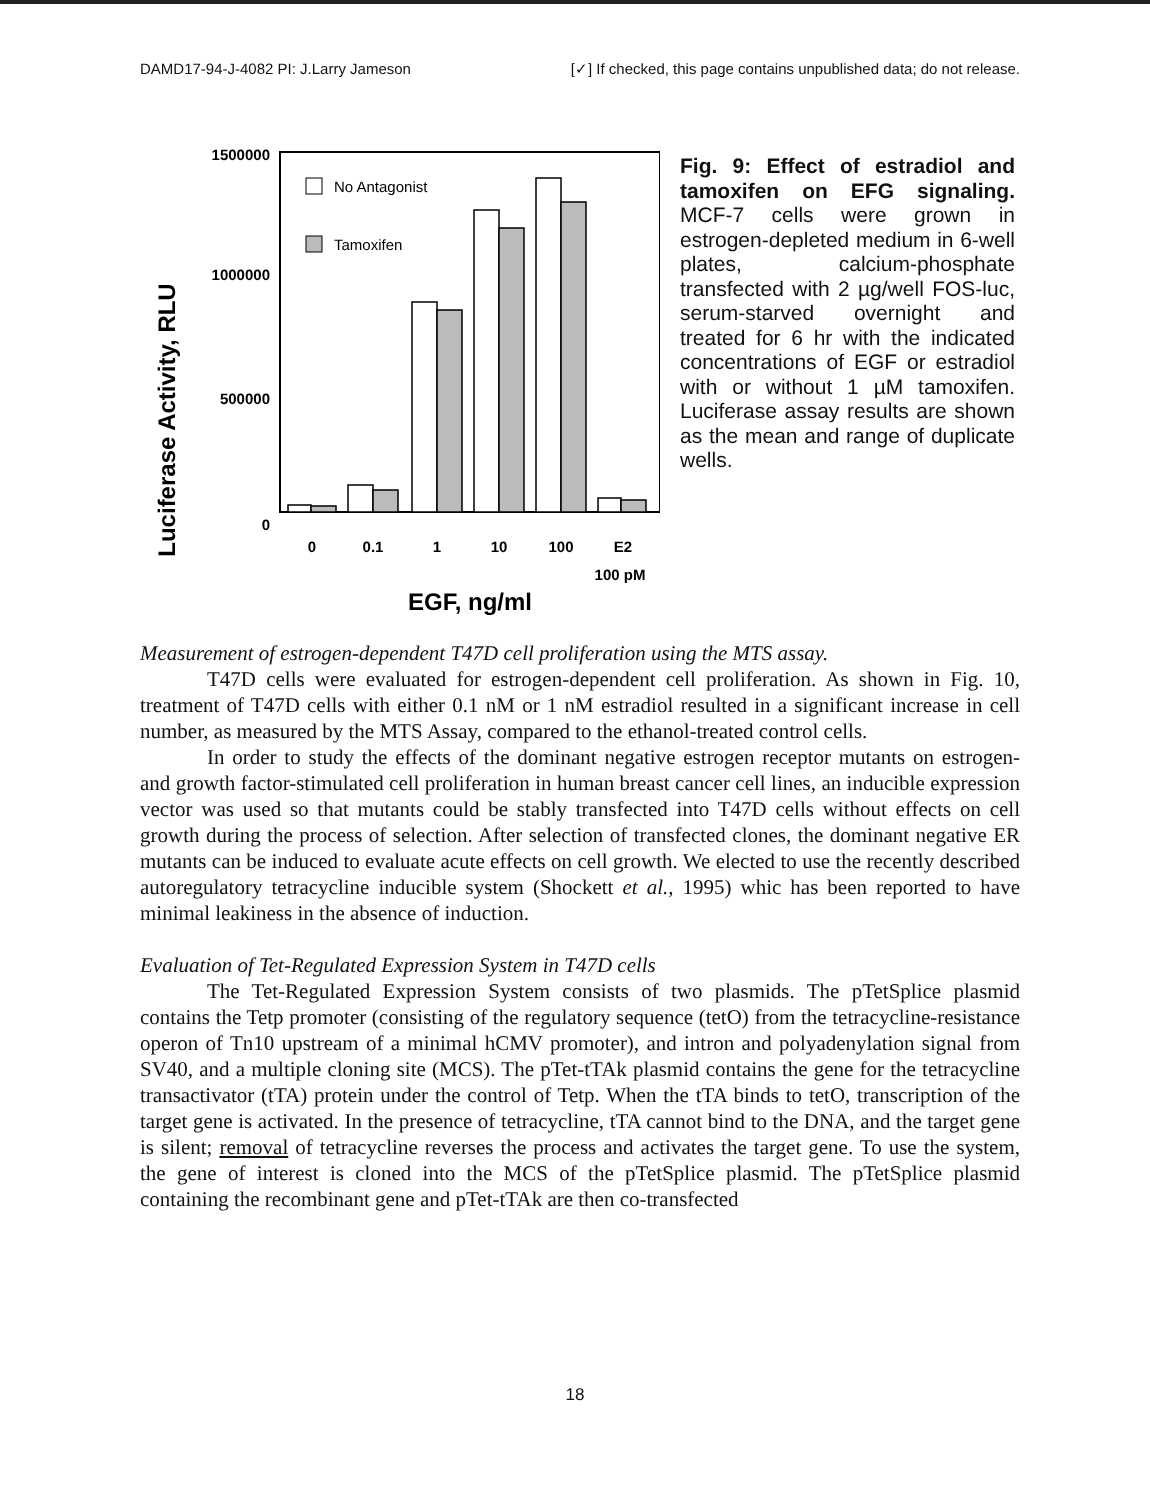DAMD17-94-J-4082 PI: J.Larry Jameson [✓] If checked, this page contains unpublished data; do not release.
Luciferase Activity, RLU
1500000
1000000
500000
0
No Antagonist
Tamoxifen
0
0.1
1
10
100
E2
100 pM
EGF, ng/ml
Fig. 9: Effect of estradiol and tamoxifen on EFG signaling. MCF-7 cells were grown in estrogen-depleted medium in 6-well plates, calcium-phosphate transfected with 2 µg/well FOS-luc, serum-starved overnight and treated for 6 hr with the indicated concentrations of EGF or estradiol with or without 1 µM tamoxifen. Luciferase assay results are shown as the mean and range of duplicate wells.
Measurement of estrogen-dependent T47D cell proliferation using the MTS assay.
T47D cells were evaluated for estrogen-dependent cell proliferation. As shown in Fig. 10, treatment of T47D cells with either 0.1 nM or 1 nM estradiol resulted in a significant increase in cell number, as measured by the MTS Assay, compared to the ethanol-treated control cells.
In order to study the effects of the dominant negative estrogen receptor mutants on estrogen- and growth factor-stimulated cell proliferation in human breast cancer cell lines, an inducible expression vector was used so that mutants could be stably transfected into T47D cells without effects on cell growth during the process of selection. After selection of transfected clones, the dominant negative ER mutants can be induced to evaluate acute effects on cell growth. We elected to use the recently described autoregulatory tetracycline inducible system (Shockett et al., 1995) whic has been reported to have minimal leakiness in the absence of induction.
Evaluation of Tet-Regulated Expression System in T47D cells
The Tet-Regulated Expression System consists of two plasmids. The pTetSplice plasmid contains the Tetp promoter (consisting of the regulatory sequence (tetO) from the tetracycline-resistance operon of Tn10 upstream of a minimal hCMV promoter), and intron and polyadenylation signal from SV40, and a multiple cloning site (MCS). The pTet-tTAk plasmid contains the gene for the tetracycline transactivator (tTA) protein under the control of Tetp. When the tTA binds to tetO, transcription of the target gene is activated. In the presence of tetracycline, tTA cannot bind to the DNA, and the target gene is silent; removal of tetracycline reverses the process and activates the target gene. To use the system, the gene of interest is cloned into the MCS of the pTetSplice plasmid. The pTetSplice plasmid containing the recombinant gene and pTet-tTAk are then co-transfected
18